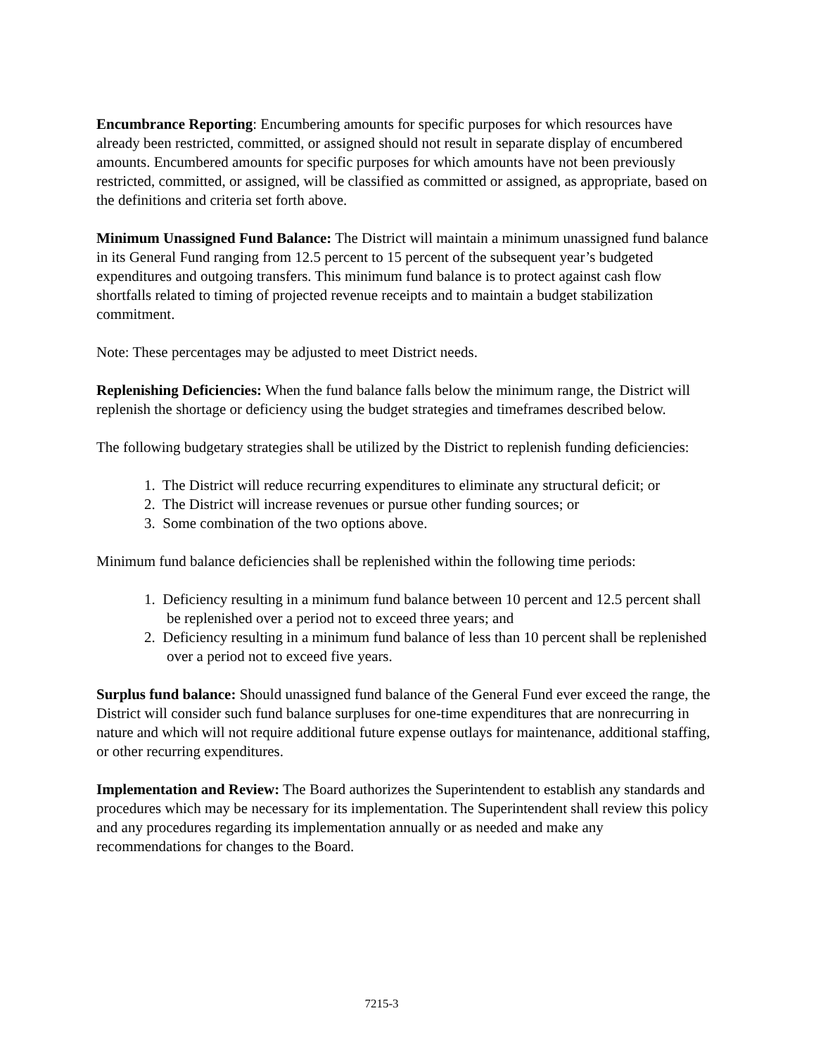Encumbrance Reporting: Encumbering amounts for specific purposes for which resources have already been restricted, committed, or assigned should not result in separate display of encumbered amounts. Encumbered amounts for specific purposes for which amounts have not been previously restricted, committed, or assigned, will be classified as committed or assigned, as appropriate, based on the definitions and criteria set forth above.
Minimum Unassigned Fund Balance: The District will maintain a minimum unassigned fund balance in its General Fund ranging from 12.5 percent to 15 percent of the subsequent year’s budgeted expenditures and outgoing transfers. This minimum fund balance is to protect against cash flow shortfalls related to timing of projected revenue receipts and to maintain a budget stabilization commitment.
Note: These percentages may be adjusted to meet District needs.
Replenishing Deficiencies: When the fund balance falls below the minimum range, the District will replenish the shortage or deficiency using the budget strategies and timeframes described below.
The following budgetary strategies shall be utilized by the District to replenish funding deficiencies:
1. The District will reduce recurring expenditures to eliminate any structural deficit; or
2. The District will increase revenues or pursue other funding sources; or
3. Some combination of the two options above.
Minimum fund balance deficiencies shall be replenished within the following time periods:
1. Deficiency resulting in a minimum fund balance between 10 percent and 12.5 percent shall be replenished over a period not to exceed three years; and
2. Deficiency resulting in a minimum fund balance of less than 10 percent shall be replenished over a period not to exceed five years.
Surplus fund balance: Should unassigned fund balance of the General Fund ever exceed the range, the District will consider such fund balance surpluses for one-time expenditures that are nonrecurring in nature and which will not require additional future expense outlays for maintenance, additional staffing, or other recurring expenditures.
Implementation and Review: The Board authorizes the Superintendent to establish any standards and procedures which may be necessary for its implementation. The Superintendent shall review this policy and any procedures regarding its implementation annually or as needed and make any recommendations for changes to the Board.
7215-3